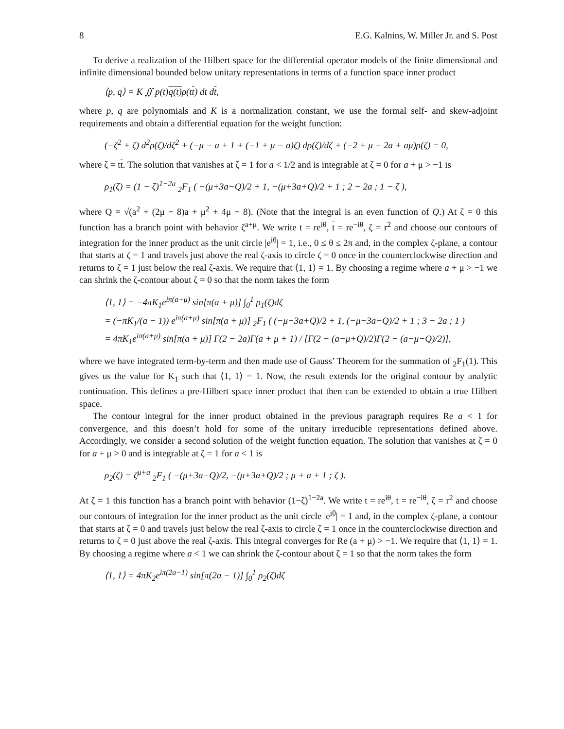8 E.G. Kalnins, W. Miller Jr. and S. Post
To derive a realization of the Hilbert space for the differential operator models of the finite dimensional and infinite dimensional bounded below unitary representations in terms of a function space inner product
⟨p, q⟩ = K ∬ p(t)q(t) ρ(tt) dt dt,
where p, q are polynomials and K is a normalization constant, we use the formal self- and skew-adjoint requirements and obtain a differential equation for the weight function:
(−ζ<sup>2</sup> + ζ) d<sup>2</sup>ρ(ζ)/dζ<sup>2</sup> + (−μ − a + 1 + (−1 + μ − a)ζ) dρ(ζ)/dζ + (−2 + μ − 2a + aμ)ρ(ζ) = 0,
where ζ = tt. The solution that vanishes at ζ = 1 for a < 1/2 and is integrable at ζ = 0 for a + μ > −1 is
ρ<sub>1</sub>(ζ) = (1 − ζ)<sup>1−2a</sup> <sub>2</sub>F<sub>1</sub> ( −(μ+3a−Q)/2 + 1, −(μ+3a+Q)/2 + 1 ; 2 − 2a ; 1 − ζ ),
where Q = √(a<sup>2</sup> + (2μ − 8)a + μ<sup>2</sup> + 4μ − 8). (Note that the integral is an even function of Q.) At ζ = 0 this function has a branch point with behavior ζ<sup>a+μ</sup>. We write t = re<sup>iθ</sup>, t = re<sup>−iθ</sup>, ζ = r<sup>2</sup> and choose our contours of integration for the inner product as the unit circle |e<sup>iθ</sup>| = 1, i.e., 0 ≤ θ ≤ 2π and, in the complex ζ-plane, a contour that starts at ζ = 1 and travels just above the real ζ-axis to circle ζ = 0 once in the counterclockwise direction and returns to ζ = 1 just below the real ζ-axis. We require that ⟨1, 1⟩ = 1. By choosing a regime where a + μ > −1 we can shrink the ζ-contour about ζ = 0 so that the norm takes the form
⟨1, 1⟩ = −4πK<sub>1</sub>e<sup>iπ(a+μ)</sup> sin[π(a + μ)] ∫<sub>0</sub><sup>1</sup> ρ<sub>1</sub>(ζ)dζ
= (−πK<sub>1</sub>/(a − 1)) e<sup>iπ(a+μ)</sup> sin[π(a + μ)] <sub>2</sub>F<sub>1</sub> ( (−μ−3a+Q)/2 + 1, (−μ−3a−Q)/2 + 1 ; 3 − 2a ; 1 )
= 4πK<sub>1</sub>e<sup>iπ(a+μ)</sup> sin[π(a + μ)] Γ(2 − 2a)Γ(a + μ + 1) / [Γ(2 − (a−μ+Q)/2)Γ(2 − (a−μ−Q)/2)],
where we have integrated term-by-term and then made use of Gauss’ Theorem for the summation of <sub>2</sub>F<sub>1</sub>(1). This gives us the value for K<sub>1</sub> such that ⟨1, 1⟩ = 1. Now, the result extends for the original contour by analytic continuation. This defines a pre-Hilbert space inner product that then can be extended to obtain a true Hilbert space.
The contour integral for the inner product obtained in the previous paragraph requires Re a < 1 for convergence, and this doesn’t hold for some of the unitary irreducible representations defined above. Accordingly, we consider a second solution of the weight function equation. The solution that vanishes at ζ = 0 for a + μ > 0 and is integrable at ζ = 1 for a < 1 is
ρ<sub>2</sub>(ζ) = ζ<sup>μ+a</sup> <sub>2</sub>F<sub>1</sub> ( −(μ+3a−Q)/2, −(μ+3a+Q)/2 ; μ + a + 1 ; ζ ).
At ζ = 1 this function has a branch point with behavior (1−ζ)<sup>1−2a</sup>. We write t = re<sup>iθ</sup>, t = re<sup>−iθ</sup>, ζ = r<sup>2</sup> and choose our contours of integration for the inner product as the unit circle |e<sup>iθ</sup>| = 1 and, in the complex ζ-plane, a contour that starts at ζ = 0 and travels just below the real ζ-axis to circle ζ = 1 once in the counterclockwise direction and returns to ζ = 0 just above the real ζ-axis. This integral converges for Re (a + μ) > −1. We require that ⟨1, 1⟩ = 1. By choosing a regime where a < 1 we can shrink the ζ-contour about ζ = 1 so that the norm takes the form
⟨1, 1⟩ = 4πK<sub>2</sub>e<sup>iπ(2a−1)</sup> sin[π(2a − 1)] ∫<sub>0</sub><sup>1</sup> ρ<sub>2</sub>(ζ)dζ